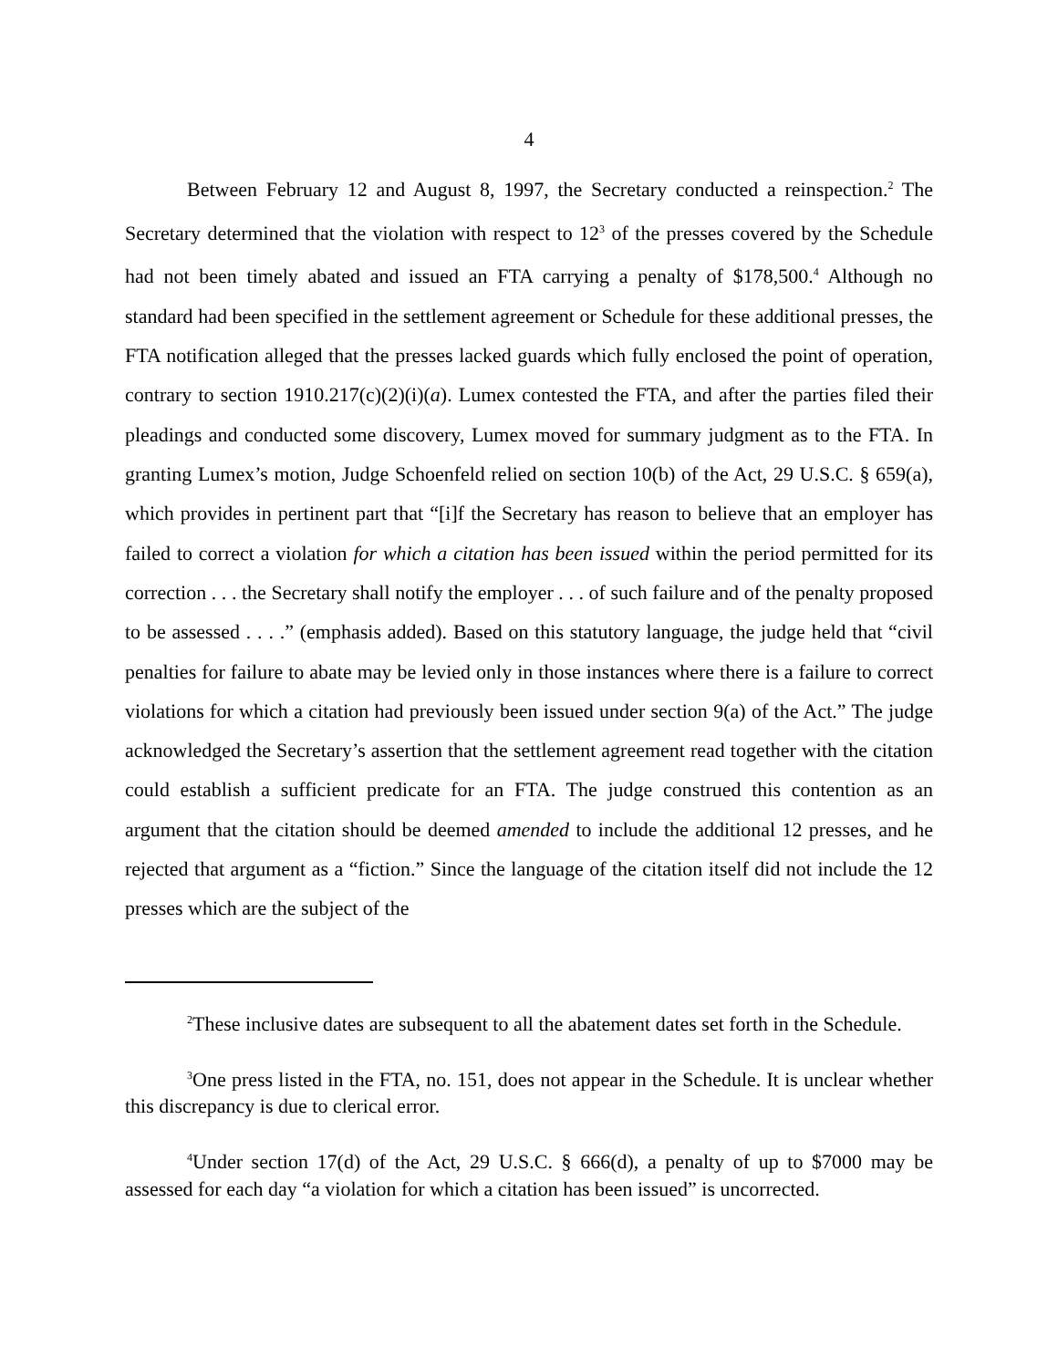4
Between February 12 and August 8, 1997, the Secretary conducted a reinspection.<sup>2</sup> The Secretary determined that the violation with respect to 12<sup>3</sup> of the presses covered by the Schedule had not been timely abated and issued an FTA carrying a penalty of $178,500.<sup>4</sup> Although no standard had been specified in the settlement agreement or Schedule for these additional presses, the FTA notification alleged that the presses lacked guards which fully enclosed the point of operation, contrary to section 1910.217(c)(2)(i)(a). Lumex contested the FTA, and after the parties filed their pleadings and conducted some discovery, Lumex moved for summary judgment as to the FTA. In granting Lumex’s motion, Judge Schoenfeld relied on section 10(b) of the Act, 29 U.S.C. § 659(a), which provides in pertinent part that “[i]f the Secretary has reason to believe that an employer has failed to correct a violation for which a citation has been issued within the period permitted for its correction . . . the Secretary shall notify the employer . . . of such failure and of the penalty proposed to be assessed . . . .” (emphasis added). Based on this statutory language, the judge held that “civil penalties for failure to abate may be levied only in those instances where there is a failure to correct violations for which a citation had previously been issued under section 9(a) of the Act.” The judge acknowledged the Secretary’s assertion that the settlement agreement read together with the citation could establish a sufficient predicate for an FTA. The judge construed this contention as an argument that the citation should be deemed amended to include the additional 12 presses, and he rejected that argument as a “fiction.” Since the language of the citation itself did not include the 12 presses which are the subject of the
<sup>2</sup> These inclusive dates are subsequent to all the abatement dates set forth in the Schedule.
<sup>3</sup> One press listed in the FTA, no. 151, does not appear in the Schedule. It is unclear whether this discrepancy is due to clerical error.
<sup>4</sup> Under section 17(d) of the Act, 29 U.S.C. § 666(d), a penalty of up to $7000 may be assessed for each day “a violation for which a citation has been issued” is uncorrected.